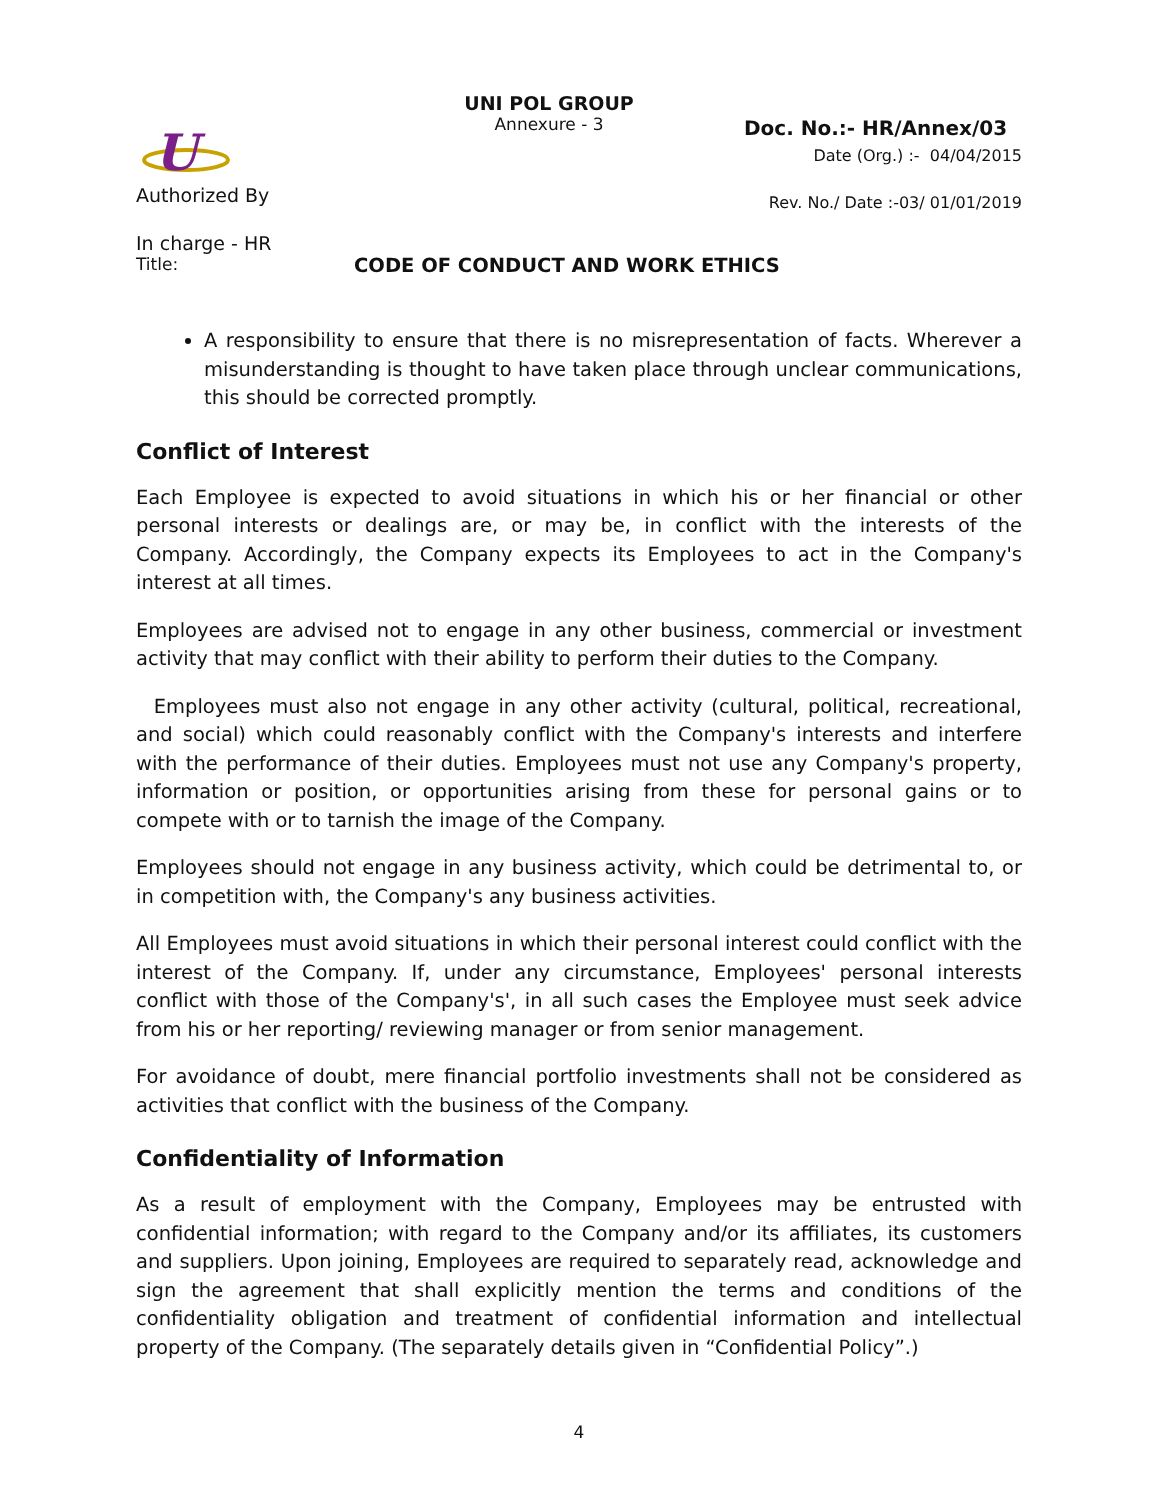U
Authorized By
In charge - HR
UNI POL GROUP
Annexure - 3
Doc. No.:- HR/Annex/03
Date (Org.) :- 04/04/2015
Rev. No./ Date :-03/ 01/01/2019
Title: CODE OF CONDUCT AND WORK ETHICS
A responsibility to ensure that there is no misrepresentation of facts. Wherever a misunderstanding is thought to have taken place through unclear communications, this should be corrected promptly.
Conflict of Interest
Each Employee is expected to avoid situations in which his or her financial or other personal interests or dealings are, or may be, in conflict with the interests of the Company. Accordingly, the Company expects its Employees to act in the Company's interest at all times.
Employees are advised not to engage in any other business, commercial or investment activity that may conflict with their ability to perform their duties to the Company.
Employees must also not engage in any other activity (cultural, political, recreational, and social) which could reasonably conflict with the Company's interests and interfere with the performance of their duties. Employees must not use any Company's property, information or position, or opportunities arising from these for personal gains or to compete with or to tarnish the image of the Company.
Employees should not engage in any business activity, which could be detrimental to, or in competition with, the Company's any business activities.
All Employees must avoid situations in which their personal interest could conflict with the interest of the Company. If, under any circumstance, Employees' personal interests conflict with those of the Company's', in all such cases the Employee must seek advice from his or her reporting/ reviewing manager or from senior management.
For avoidance of doubt, mere financial portfolio investments shall not be considered as activities that conflict with the business of the Company.
Confidentiality of Information
As a result of employment with the Company, Employees may be entrusted with confidential information; with regard to the Company and/or its affiliates, its customers and suppliers. Upon joining, Employees are required to separately read, acknowledge and sign the agreement that shall explicitly mention the terms and conditions of the confidentiality obligation and treatment of confidential information and intellectual property of the Company. (The separately details given in “Confidential Policy”.)
4